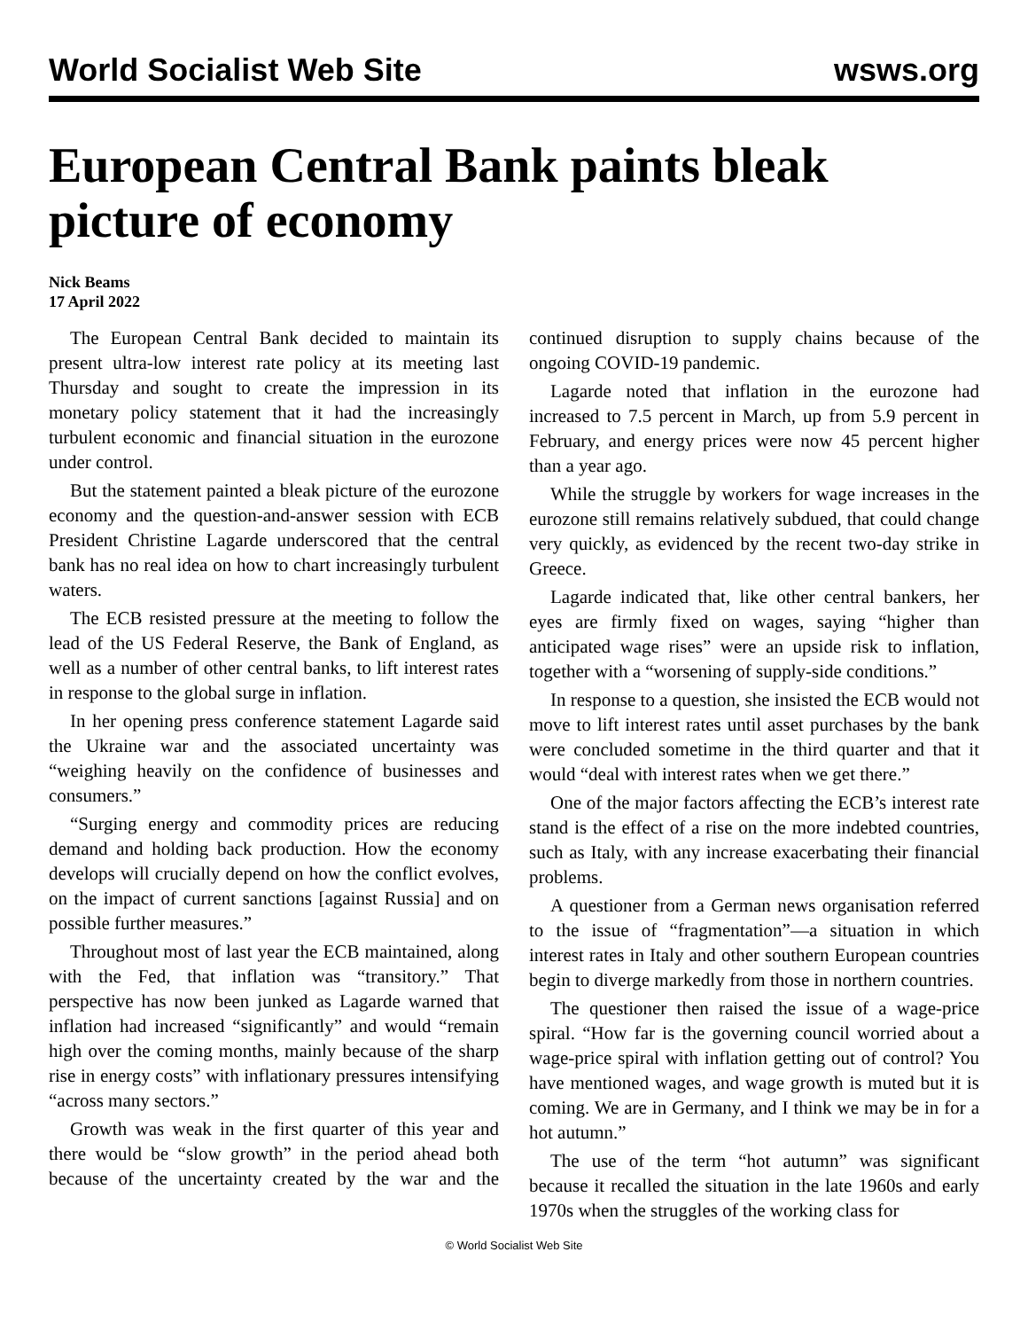World Socialist Web Site wsws.org
European Central Bank paints bleak picture of economy
Nick Beams
17 April 2022
The European Central Bank decided to maintain its present ultra-low interest rate policy at its meeting last Thursday and sought to create the impression in its monetary policy statement that it had the increasingly turbulent economic and financial situation in the eurozone under control.
But the statement painted a bleak picture of the eurozone economy and the question-and-answer session with ECB President Christine Lagarde underscored that the central bank has no real idea on how to chart increasingly turbulent waters.
The ECB resisted pressure at the meeting to follow the lead of the US Federal Reserve, the Bank of England, as well as a number of other central banks, to lift interest rates in response to the global surge in inflation.
In her opening press conference statement Lagarde said the Ukraine war and the associated uncertainty was “weighing heavily on the confidence of businesses and consumers.”
“Surging energy and commodity prices are reducing demand and holding back production. How the economy develops will crucially depend on how the conflict evolves, on the impact of current sanctions [against Russia] and on possible further measures.”
Throughout most of last year the ECB maintained, along with the Fed, that inflation was “transitory.” That perspective has now been junked as Lagarde warned that inflation had increased “significantly” and would “remain high over the coming months, mainly because of the sharp rise in energy costs” with inflationary pressures intensifying “across many sectors.”
Growth was weak in the first quarter of this year and there would be “slow growth” in the period ahead both because of the uncertainty created by the war and the continued disruption to supply chains because of the ongoing COVID-19 pandemic.
Lagarde noted that inflation in the eurozone had increased to 7.5 percent in March, up from 5.9 percent in February, and energy prices were now 45 percent higher than a year ago.
While the struggle by workers for wage increases in the eurozone still remains relatively subdued, that could change very quickly, as evidenced by the recent two-day strike in Greece.
Lagarde indicated that, like other central bankers, her eyes are firmly fixed on wages, saying “higher than anticipated wage rises” were an upside risk to inflation, together with a “worsening of supply-side conditions.”
In response to a question, she insisted the ECB would not move to lift interest rates until asset purchases by the bank were concluded sometime in the third quarter and that it would “deal with interest rates when we get there.”
One of the major factors affecting the ECB’s interest rate stand is the effect of a rise on the more indebted countries, such as Italy, with any increase exacerbating their financial problems.
A questioner from a German news organisation referred to the issue of “fragmentation”—a situation in which interest rates in Italy and other southern European countries begin to diverge markedly from those in northern countries.
The questioner then raised the issue of a wage-price spiral. “How far is the governing council worried about a wage-price spiral with inflation getting out of control? You have mentioned wages, and wage growth is muted but it is coming. We are in Germany, and I think we may be in for a hot autumn.”
The use of the term “hot autumn” was significant because it recalled the situation in the late 1960s and early 1970s when the struggles of the working class for
© World Socialist Web Site